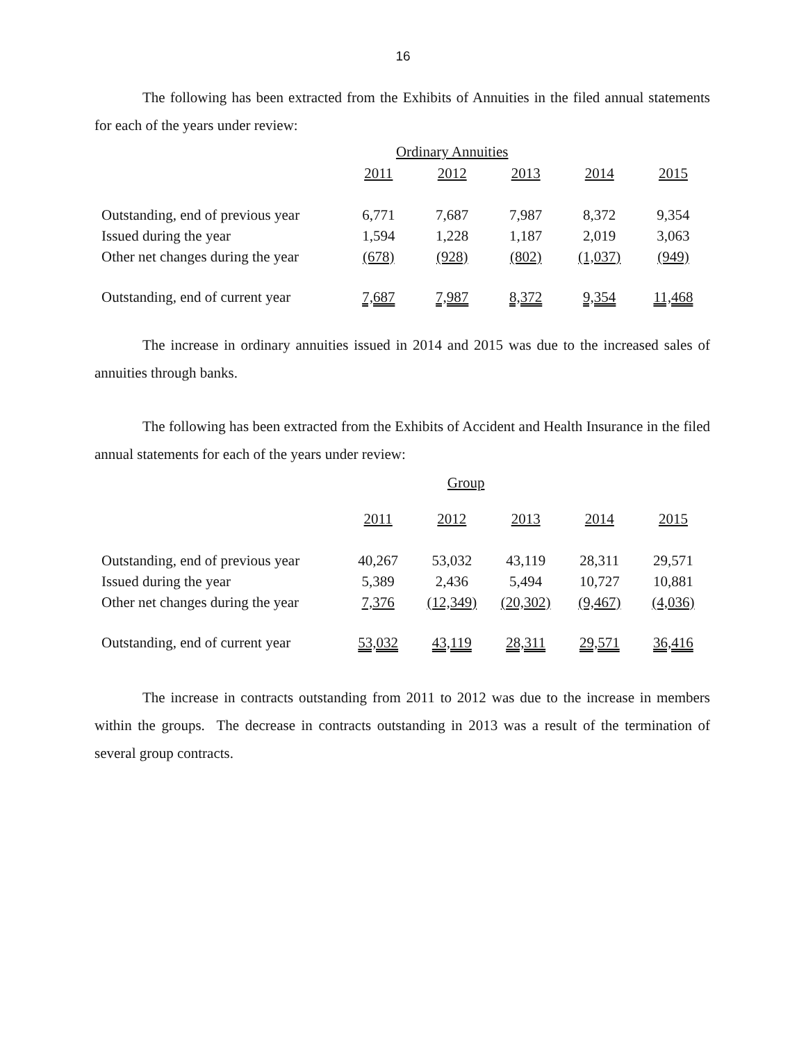16
The following has been extracted from the Exhibits of Annuities in the filed annual statements for each of the years under review:
| | Ordinary Annuities | | | | |
| | 2011 | 2012 | 2013 | 2014 | 2015 |
| Outstanding, end of previous year | 6,771 | 7,687 | 7,987 | 8,372 | 9,354 |
| Issued during the year | 1,594 | 1,228 | 1,187 | 2,019 | 3,063 |
| Other net changes during the year | (678) | (928) | (802) | (1,037) | (949) |
| Outstanding, end of current year | 7,687 | 7,987 | 8,372 | 9,354 | 11,468 |
The increase in ordinary annuities issued in 2014 and 2015 was due to the increased sales of annuities through banks.
The following has been extracted from the Exhibits of Accident and Health Insurance in the filed annual statements for each of the years under review:
| | | | Group | | |
| | 2011 | 2012 | 2013 | 2014 | 2015 |
| Outstanding, end of previous year | 40,267 | 53,032 | 43,119 | 28,311 | 29,571 |
| Issued during the year | 5,389 | 2,436 | 5,494 | 10,727 | 10,881 |
| Other net changes during the year | 7,376 | (12,349) | (20,302) | (9,467) | (4,036) |
| Outstanding, end of current year | 53,032 | 43,119 | 28,311 | 29,571 | 36,416 |
The increase in contracts outstanding from 2011 to 2012 was due to the increase in members within the groups. The decrease in contracts outstanding in 2013 was a result of the termination of several group contracts.